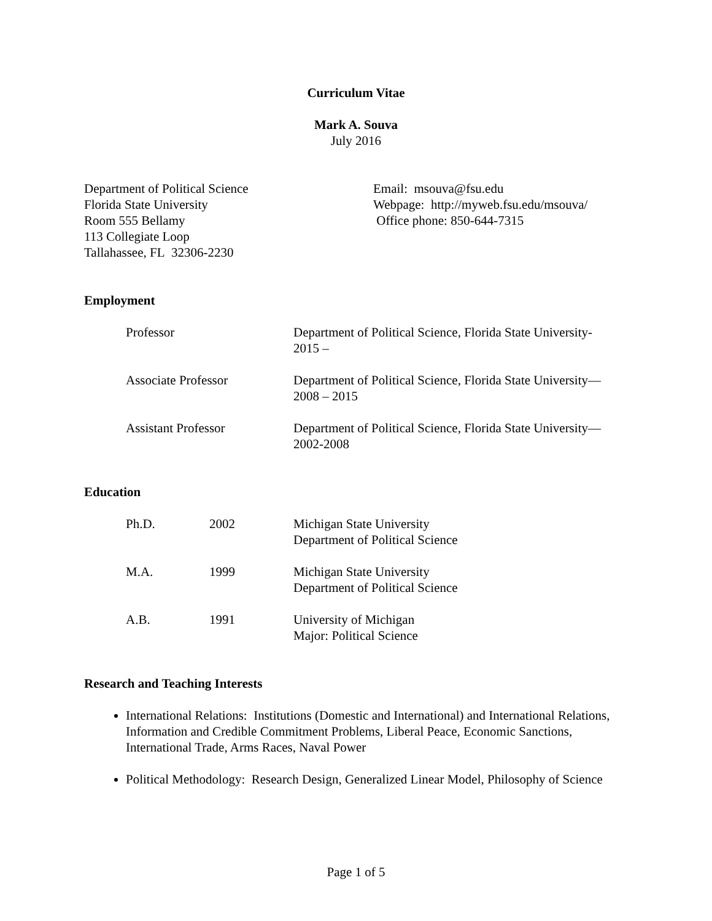Curriculum Vitae
Mark A. Souva
July 2016
Department of Political Science
Florida State University
Room 555 Bellamy
113 Collegiate Loop
Tallahassee, FL 32306-2230
Email: msouva@fsu.edu
Webpage: http://myweb.fsu.edu/msouva/
Office phone: 850-644-7315
Employment
| Professor | Department of Political Science, Florida State University- 2015 – |
| Associate Professor | Department of Political Science, Florida State University— 2008 – 2015 |
| Assistant Professor | Department of Political Science, Florida State University— 2002-2008 |
Education
| Ph.D. | 2002 | Michigan State University Department of Political Science |
| M.A. | 1999 | Michigan State University Department of Political Science |
| A.B. | 1991 | University of Michigan Major: Political Science |
Research and Teaching Interests
International Relations: Institutions (Domestic and International) and International Relations, Information and Credible Commitment Problems, Liberal Peace, Economic Sanctions, International Trade, Arms Races, Naval Power
Political Methodology: Research Design, Generalized Linear Model, Philosophy of Science
Page 1 of 5